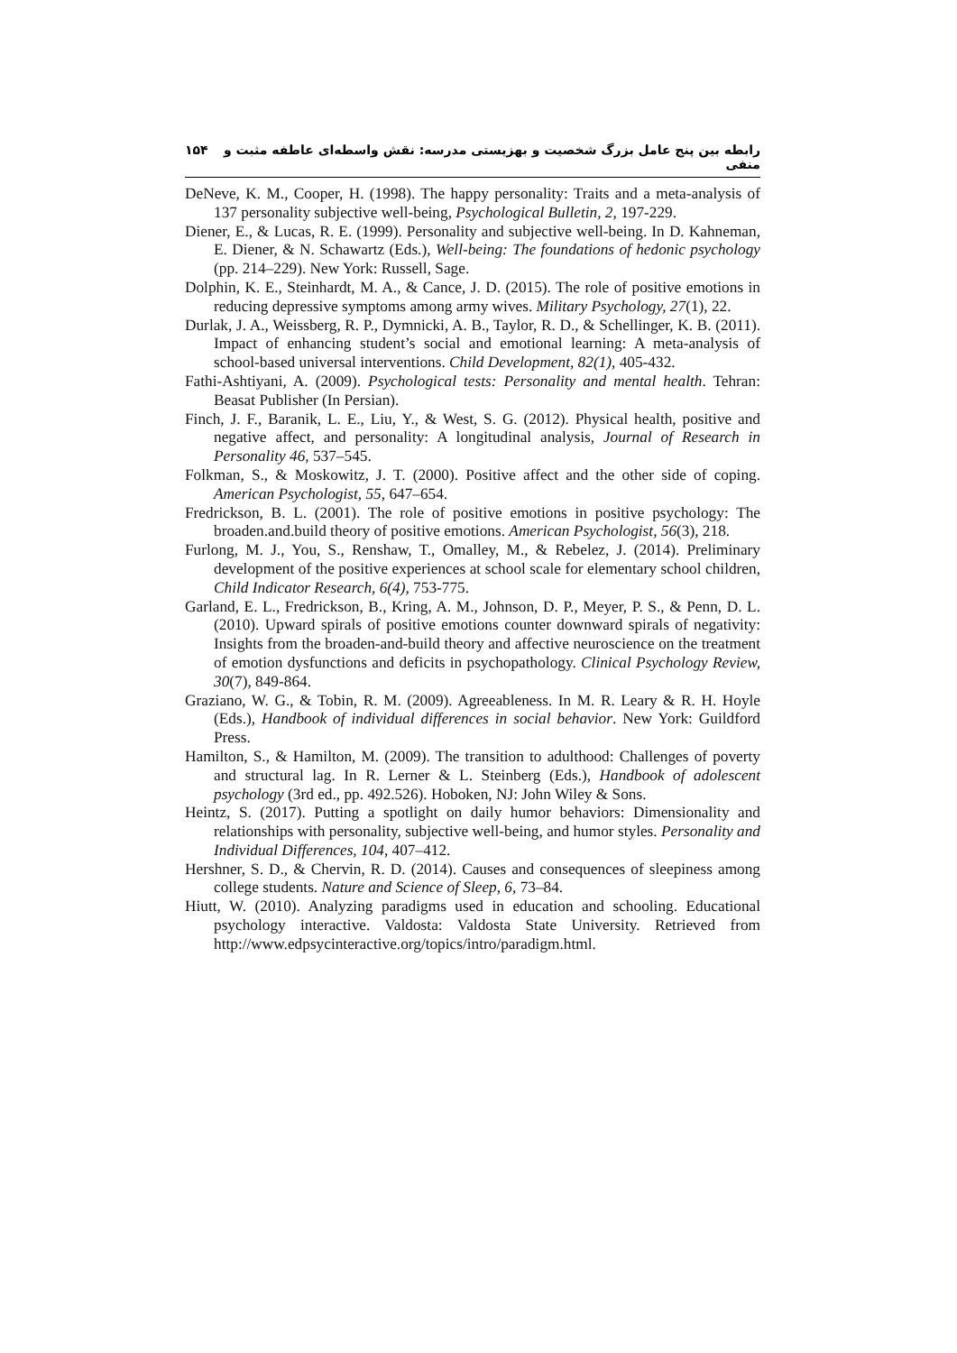رابطه بین پنج عامل بزرگ شخصیت و بهزیستی مدرسه: نقش واسطه‌ای عاطفه مثبت و منفی ۱۵۴
DeNeve, K. M., Cooper, H. (1998). The happy personality: Traits and a meta-analysis of 137 personality subjective well-being, Psychological Bulletin, 2, 197-229.
Diener, E., & Lucas, R. E. (1999). Personality and subjective well-being. In D. Kahneman, E. Diener, & N. Schawartz (Eds.), Well-being: The foundations of hedonic psychology (pp. 214–229). New York: Russell, Sage.
Dolphin, K. E., Steinhardt, M. A., & Cance, J. D. (2015). The role of positive emotions in reducing depressive symptoms among army wives. Military Psychology, 27(1), 22.
Durlak, J. A., Weissberg, R. P., Dymnicki, A. B., Taylor, R. D., & Schellinger, K. B. (2011). Impact of enhancing student’s social and emotional learning: A meta-analysis of school-based universal interventions. Child Development, 82(1), 405-432.
Fathi-Ashtiyani, A. (2009). Psychological tests: Personality and mental health. Tehran: Beasat Publisher (In Persian).
Finch, J. F., Baranik, L. E., Liu, Y., & West, S. G. (2012). Physical health, positive and negative affect, and personality: A longitudinal analysis, Journal of Research in Personality 46, 537–545.
Folkman, S., & Moskowitz, J. T. (2000). Positive affect and the other side of coping. American Psychologist, 55, 647–654.
Fredrickson, B. L. (2001). The role of positive emotions in positive psychology: The broaden.and.build theory of positive emotions. American Psychologist, 56(3), 218.
Furlong, M. J., You, S., Renshaw, T., Omalley, M., & Rebelez, J. (2014). Preliminary development of the positive experiences at school scale for elementary school children, Child Indicator Research, 6(4), 753-775.
Garland, E. L., Fredrickson, B., Kring, A. M., Johnson, D. P., Meyer, P. S., & Penn, D. L. (2010). Upward spirals of positive emotions counter downward spirals of negativity: Insights from the broaden-and-build theory and affective neuroscience on the treatment of emotion dysfunctions and deficits in psychopathology. Clinical Psychology Review, 30(7), 849-864.
Graziano, W. G., & Tobin, R. M. (2009). Agreeableness. In M. R. Leary & R. H. Hoyle (Eds.), Handbook of individual differences in social behavior. New York: Guildford Press.
Hamilton, S., & Hamilton, M. (2009). The transition to adulthood: Challenges of poverty and structural lag. In R. Lerner & L. Steinberg (Eds.), Handbook of adolescent psychology (3rd ed., pp. 492.526). Hoboken, NJ: John Wiley & Sons.
Heintz, S. (2017). Putting a spotlight on daily humor behaviors: Dimensionality and relationships with personality, subjective well-being, and humor styles. Personality and Individual Differences, 104, 407–412.
Hershner, S. D., & Chervin, R. D. (2014). Causes and consequences of sleepiness among college students. Nature and Science of Sleep, 6, 73–84.
Hiutt, W. (2010). Analyzing paradigms used in education and schooling. Educational psychology interactive. Valdosta: Valdosta State University. Retrieved from http://www.edpsycinteractive.org/topics/intro/paradigm.html.